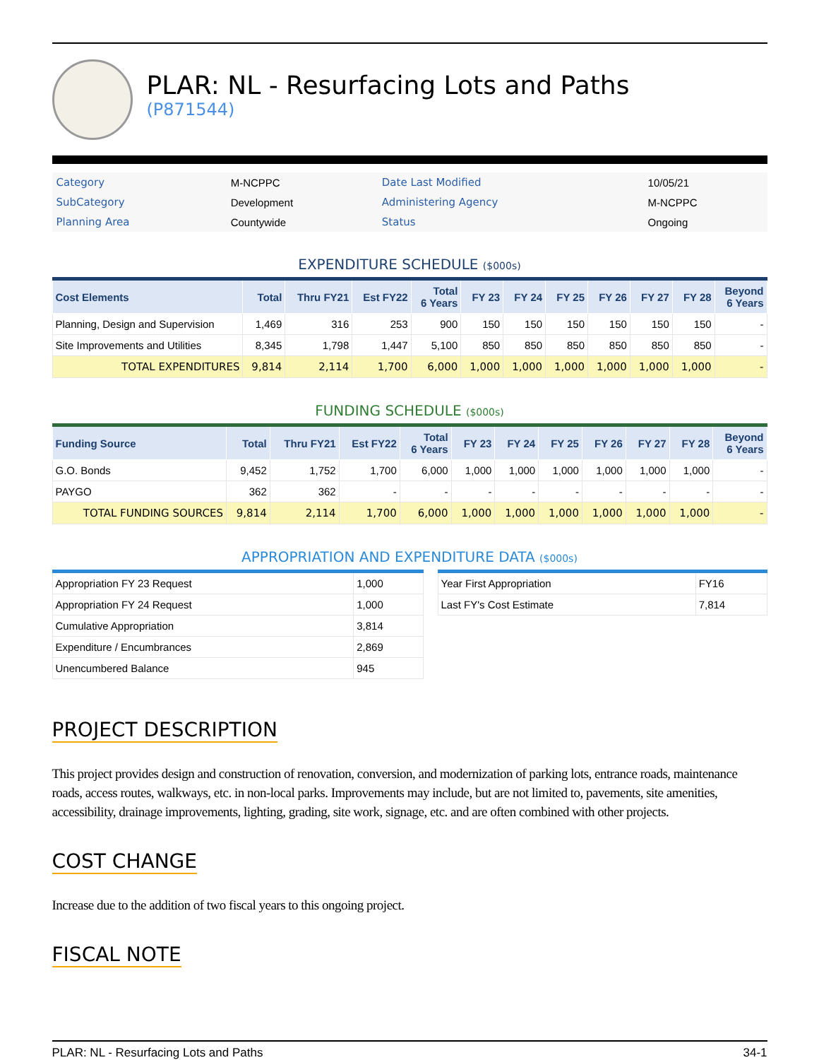PLAR: NL - Resurfacing Lots and Paths
(P871544)
| Category | M-NCPPC | Date Last Modified | 10/05/21 |
| SubCategory | Development | Administering Agency | M-NCPPC |
| Planning Area | Countywide | Status | Ongoing |
EXPENDITURE SCHEDULE ($000s)
| Cost Elements | Total | Thru FY21 | Est FY22 | Total 6 Years | FY 23 | FY 24 | FY 25 | FY 26 | FY 27 | FY 28 | Beyond 6 Years |
| --- | --- | --- | --- | --- | --- | --- | --- | --- | --- | --- | --- |
| Planning, Design and Supervision | 1,469 | 316 | 253 | 900 | 150 | 150 | 150 | 150 | 150 | 150 | - |
| Site Improvements and Utilities | 8,345 | 1,798 | 1,447 | 5,100 | 850 | 850 | 850 | 850 | 850 | 850 | - |
| TOTAL EXPENDITURES | 9,814 | 2,114 | 1,700 | 6,000 | 1,000 | 1,000 | 1,000 | 1,000 | 1,000 | 1,000 | - |
FUNDING SCHEDULE ($000s)
| Funding Source | Total | Thru FY21 | Est FY22 | Total 6 Years | FY 23 | FY 24 | FY 25 | FY 26 | FY 27 | FY 28 | Beyond 6 Years |
| --- | --- | --- | --- | --- | --- | --- | --- | --- | --- | --- | --- |
| G.O. Bonds | 9,452 | 1,752 | 1,700 | 6,000 | 1,000 | 1,000 | 1,000 | 1,000 | 1,000 | 1,000 | - |
| PAYGO | 362 | 362 | - | - | - | - | - | - | - | - | - |
| TOTAL FUNDING SOURCES | 9,814 | 2,114 | 1,700 | 6,000 | 1,000 | 1,000 | 1,000 | 1,000 | 1,000 | 1,000 | - |
APPROPRIATION AND EXPENDITURE DATA ($000s)
| Appropriation FY 23 Request | 1,000 |
| Appropriation FY 24 Request | 1,000 |
| Cumulative Appropriation | 3,814 |
| Expenditure / Encumbrances | 2,869 |
| Unencumbered Balance | 945 |
| Year First Appropriation | FY16 |
| Last FY's Cost Estimate | 7,814 |
PROJECT DESCRIPTION
This project provides design and construction of renovation, conversion, and modernization of parking lots, entrance roads, maintenance roads, access routes, walkways, etc. in non-local parks. Improvements may include, but are not limited to, pavements, site amenities, accessibility, drainage improvements, lighting, grading, site work, signage, etc. and are often combined with other projects.
COST CHANGE
Increase due to the addition of two fiscal years to this ongoing project.
FISCAL NOTE
PLAR: NL - Resurfacing Lots and Paths 34-1